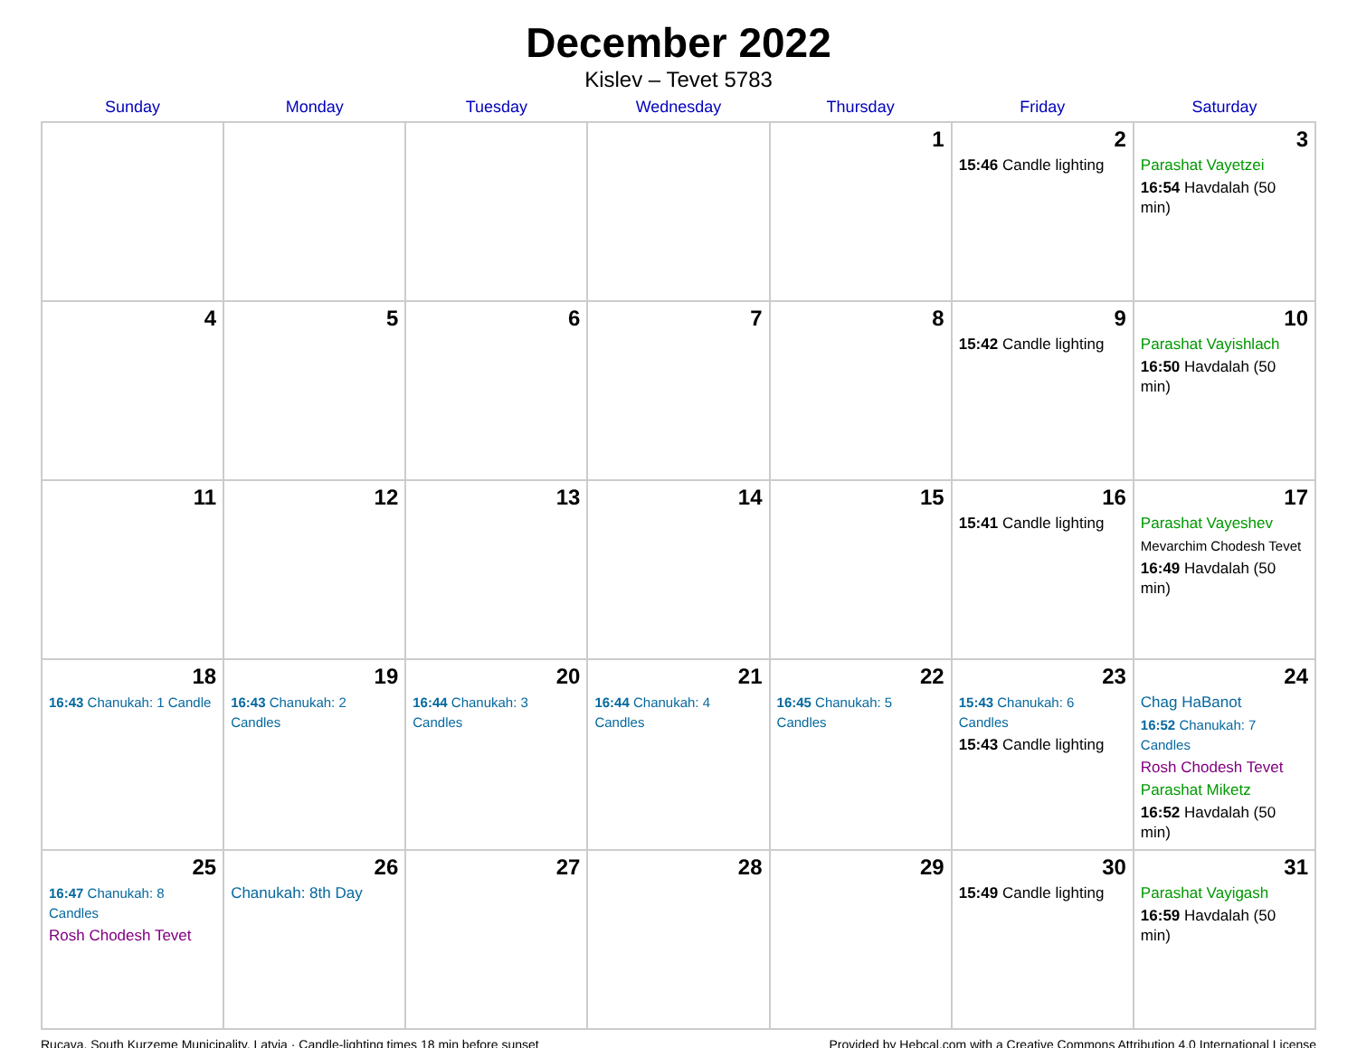December 2022
Kislev – Tevet 5783
| Sunday | Monday | Tuesday | Wednesday | Thursday | Friday | Saturday |
| --- | --- | --- | --- | --- | --- | --- |
| | | | | 1 | 2 15:46 Candle lighting | 3 Parashat Vayetzei 16:54 Havdalah (50 min) |
| 4 | 5 | 6 | 7 | 8 | 9 15:42 Candle lighting | 10 Parashat Vayishlach 16:50 Havdalah (50 min) |
| 11 | 12 | 13 | 14 | 15 | 16 15:41 Candle lighting | 17 Parashat Vayeshev Mevarchim Chodesh Tevet 16:49 Havdalah (50 min) |
| 18 16:43 Chanukah: 1 Candle | 19 16:43 Chanukah: 2 Candles | 20 16:44 Chanukah: 3 Candles | 21 16:44 Chanukah: 4 Candles | 22 16:45 Chanukah: 5 Candles | 23 15:43 Chanukah: 6 Candles 15:43 Candle lighting | 24 Chag HaBanot 16:52 Chanukah: 7 Candles Rosh Chodesh Tevet Parashat Miketz 16:52 Havdalah (50 min) |
| 25 16:47 Chanukah: 8 Candles Rosh Chodesh Tevet | 26 Chanukah: 8th Day | 27 | 28 | 29 | 30 15:49 Candle lighting | 31 Parashat Vayigash 16:59 Havdalah (50 min) |
Rucava, South Kurzeme Municipality, Latvia · Candle-lighting times 18 min before sunset Provided by Hebcal.com with a Creative Commons Attribution 4.0 International License